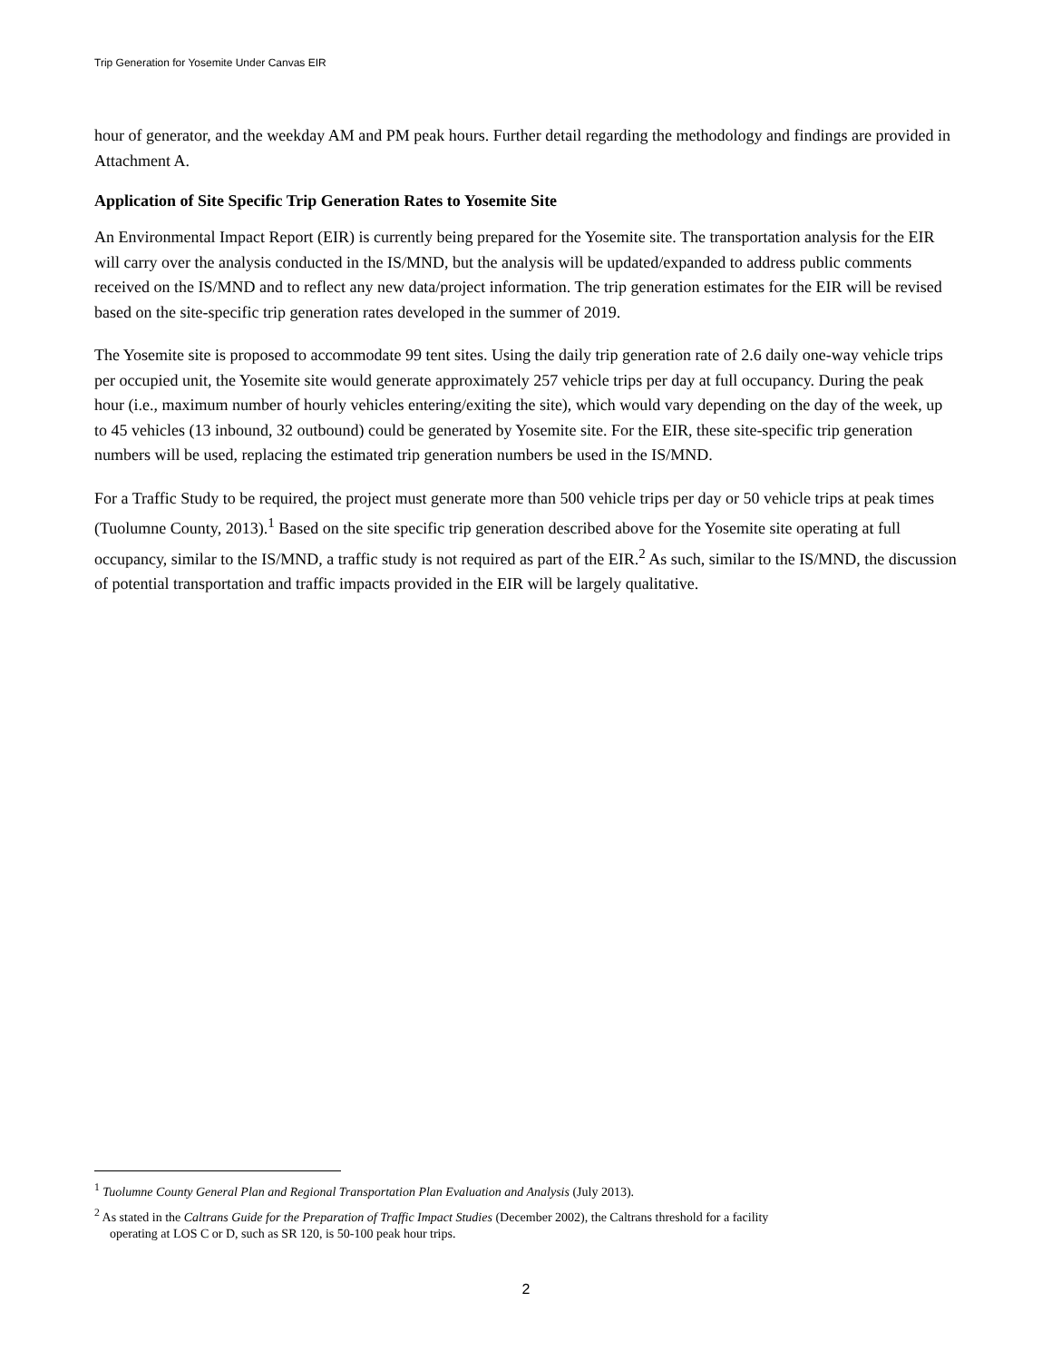Trip Generation for Yosemite Under Canvas EIR
hour of generator, and the weekday AM and PM peak hours. Further detail regarding the methodology and findings are provided in Attachment A.
Application of Site Specific Trip Generation Rates to Yosemite Site
An Environmental Impact Report (EIR) is currently being prepared for the Yosemite site. The transportation analysis for the EIR will carry over the analysis conducted in the IS/MND, but the analysis will be updated/expanded to address public comments received on the IS/MND and to reflect any new data/project information. The trip generation estimates for the EIR will be revised based on the site-specific trip generation rates developed in the summer of 2019.
The Yosemite site is proposed to accommodate 99 tent sites. Using the daily trip generation rate of 2.6 daily one-way vehicle trips per occupied unit, the Yosemite site would generate approximately 257 vehicle trips per day at full occupancy. During the peak hour (i.e., maximum number of hourly vehicles entering/exiting the site), which would vary depending on the day of the week, up to 45 vehicles (13 inbound, 32 outbound) could be generated by Yosemite site. For the EIR, these site-specific trip generation numbers will be used, replacing the estimated trip generation numbers be used in the IS/MND.
For a Traffic Study to be required, the project must generate more than 500 vehicle trips per day or 50 vehicle trips at peak times (Tuolumne County, 2013).<sup>1</sup> Based on the site specific trip generation described above for the Yosemite site operating at full occupancy, similar to the IS/MND, a traffic study is not required as part of the EIR.<sup>2</sup> As such, similar to the IS/MND, the discussion of potential transportation and traffic impacts provided in the EIR will be largely qualitative.
<sup>1</sup> Tuolumne County General Plan and Regional Transportation Plan Evaluation and Analysis (July 2013).
<sup>2</sup> As stated in the Caltrans Guide for the Preparation of Traffic Impact Studies (December 2002), the Caltrans threshold for a facility
operating at LOS C or D, such as SR 120, is 50-100 peak hour trips.
2